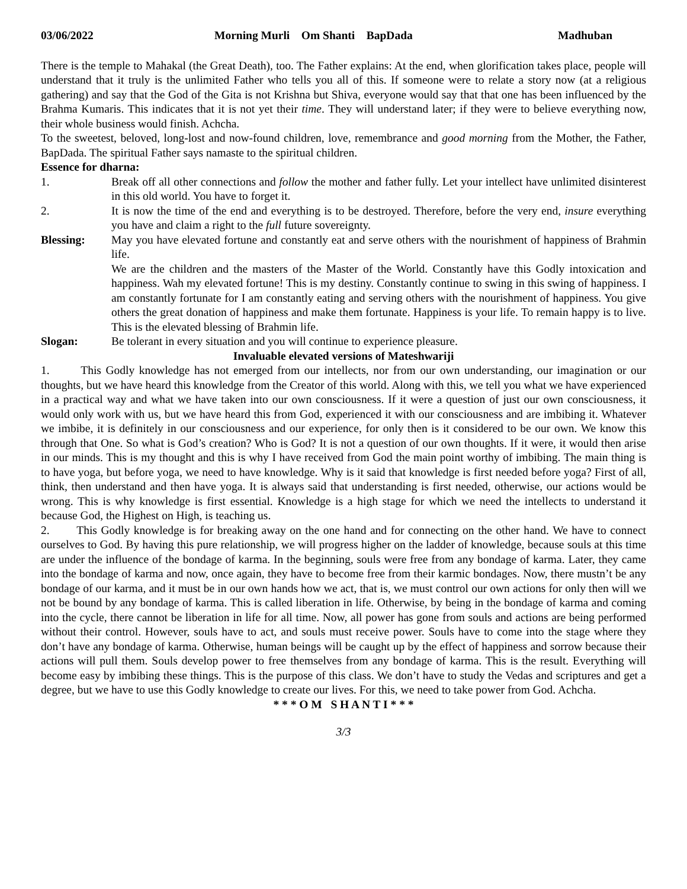03/06/2022 Morning Murli Om Shanti BapDada Madhuban
There is the temple to Mahakal (the Great Death), too. The Father explains: At the end, when glorification takes place, people will understand that it truly is the unlimited Father who tells you all of this. If someone were to relate a story now (at a religious gathering) and say that the God of the Gita is not Krishna but Shiva, everyone would say that that one has been influenced by the Brahma Kumaris. This indicates that it is not yet their time. They will understand later; if they were to believe everything now, their whole business would finish. Achcha.
To the sweetest, beloved, long-lost and now-found children, love, remembrance and good morning from the Mother, the Father, BapDada. The spiritual Father says namaste to the spiritual children.
Essence for dharna:
1. Break off all other connections and follow the mother and father fully. Let your intellect have unlimited disinterest in this old world. You have to forget it.
2. It is now the time of the end and everything is to be destroyed. Therefore, before the very end, insure everything you have and claim a right to the full future sovereignty.
Blessing: May you have elevated fortune and constantly eat and serve others with the nourishment of happiness of Brahmin life.
We are the children and the masters of the Master of the World. Constantly have this Godly intoxication and happiness. Wah my elevated fortune! This is my destiny. Constantly continue to swing in this swing of happiness. I am constantly fortunate for I am constantly eating and serving others with the nourishment of happiness. You give others the great donation of happiness and make them fortunate. Happiness is your life. To remain happy is to live. This is the elevated blessing of Brahmin life.
Slogan: Be tolerant in every situation and you will continue to experience pleasure.
Invaluable elevated versions of Mateshwariji
1. This Godly knowledge has not emerged from our intellects, nor from our own understanding, our imagination or our thoughts, but we have heard this knowledge from the Creator of this world. Along with this, we tell you what we have experienced in a practical way and what we have taken into our own consciousness. If it were a question of just our own consciousness, it would only work with us, but we have heard this from God, experienced it with our consciousness and are imbibing it. Whatever we imbibe, it is definitely in our consciousness and our experience, for only then is it considered to be our own. We know this through that One. So what is God’s creation? Who is God? It is not a question of our own thoughts. If it were, it would then arise in our minds. This is my thought and this is why I have received from God the main point worthy of imbibing. The main thing is to have yoga, but before yoga, we need to have knowledge. Why is it said that knowledge is first needed before yoga? First of all, think, then understand and then have yoga. It is always said that understanding is first needed, otherwise, our actions would be wrong. This is why knowledge is first essential. Knowledge is a high stage for which we need the intellects to understand it because God, the Highest on High, is teaching us.
2. This Godly knowledge is for breaking away on the one hand and for connecting on the other hand. We have to connect ourselves to God. By having this pure relationship, we will progress higher on the ladder of knowledge, because souls at this time are under the influence of the bondage of karma. In the beginning, souls were free from any bondage of karma. Later, they came into the bondage of karma and now, once again, they have to become free from their karmic bondages. Now, there mustn’t be any bondage of our karma, and it must be in our own hands how we act, that is, we must control our own actions for only then will we not be bound by any bondage of karma. This is called liberation in life. Otherwise, by being in the bondage of karma and coming into the cycle, there cannot be liberation in life for all time. Now, all power has gone from souls and actions are being performed without their control. However, souls have to act, and souls must receive power. Souls have to come into the stage where they don’t have any bondage of karma. Otherwise, human beings will be caught up by the effect of happiness and sorrow because their actions will pull them. Souls develop power to free themselves from any bondage of karma. This is the result. Everything will become easy by imbibing these things. This is the purpose of this class. We don’t have to study the Vedas and scriptures and get a degree, but we have to use this Godly knowledge to create our lives. For this, we need to take power from God. Achcha.
* * * O M S H A N T I * * *
3/3